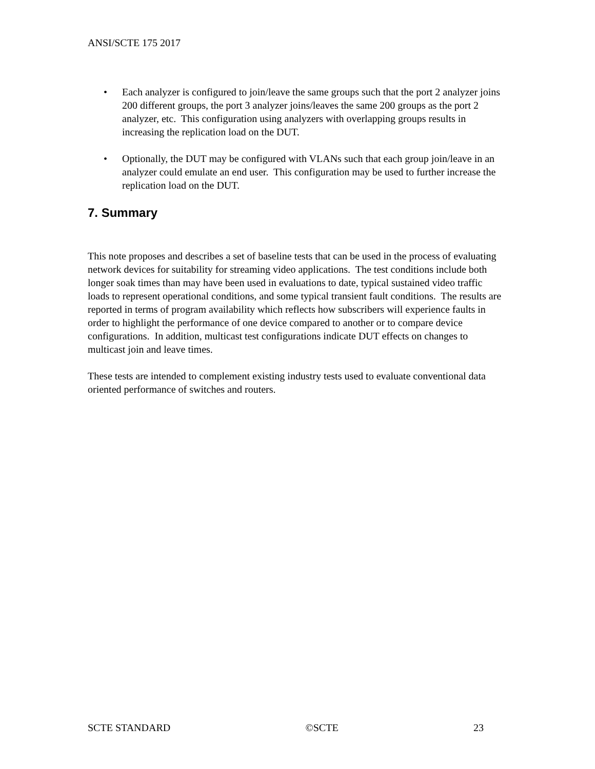ANSI/SCTE 175 2017
• Each analyzer is configured to join/leave the same groups such that the port 2 analyzer joins 200 different groups, the port 3 analyzer joins/leaves the same 200 groups as the port 2 analyzer, etc. This configuration using analyzers with overlapping groups results in increasing the replication load on the DUT.
• Optionally, the DUT may be configured with VLANs such that each group join/leave in an analyzer could emulate an end user. This configuration may be used to further increase the replication load on the DUT.
7. Summary
This note proposes and describes a set of baseline tests that can be used in the process of evaluating network devices for suitability for streaming video applications. The test conditions include both longer soak times than may have been used in evaluations to date, typical sustained video traffic loads to represent operational conditions, and some typical transient fault conditions. The results are reported in terms of program availability which reflects how subscribers will experience faults in order to highlight the performance of one device compared to another or to compare device configurations. In addition, multicast test configurations indicate DUT effects on changes to multicast join and leave times.
These tests are intended to complement existing industry tests used to evaluate conventional data oriented performance of switches and routers.
SCTE STANDARD ©SCTE 23